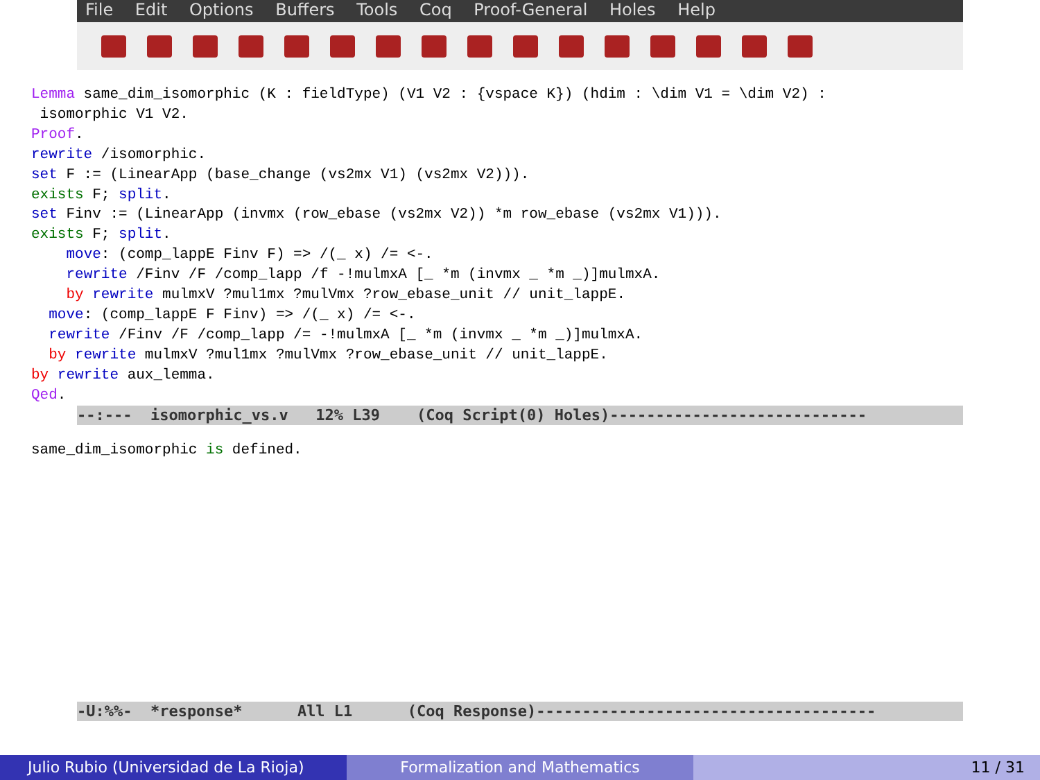File Edit Options Buffers Tools Coq Proof-General Holes Help
Lemma same_dim_isomorphic (K : fieldType) (V1 V2 : {vspace K}) (hdim : \dim V1 = \dim V2) :
 isomorphic V1 V2.
Proof.
rewrite /isomorphic.
set F := (LinearApp (base_change (vs2mx V1) (vs2mx V2))).
exists F; split.
set Finv := (LinearApp (invmx (row_ebase (vs2mx V2)) *m row_ebase (vs2mx V1))).
exists F; split.
    move: (comp_lappE Finv F) => /(_ x) /= <-.
    rewrite /Finv /F /comp_lapp /f -!mulmxA [_ *m (invmx _ *m _)]mulmxA.
    by rewrite mulmxV ?mul1mx ?mulVmx ?row_ebase_unit // unit_lappE.
  move: (comp_lappE F Finv) => /(_ x) /= <-.
  rewrite /Finv /F /comp_lapp /= -!mulmxA [_ *m (invmx _ *m _)]mulmxA.
  by rewrite mulmxV ?mul1mx ?mulVmx ?row_ebase_unit // unit_lappE.
by rewrite aux_lemma.
Qed.
--:--- isomorphic_vs.v 12% L39 (Coq Script(0) Holes)----------------------------
same_dim_isomorphic is defined.
-U:%%- *response* All L1 (Coq Response)-------------------------------------
Julio Rubio (Universidad de La Rioja) Formalization and Mathematics 11 / 31